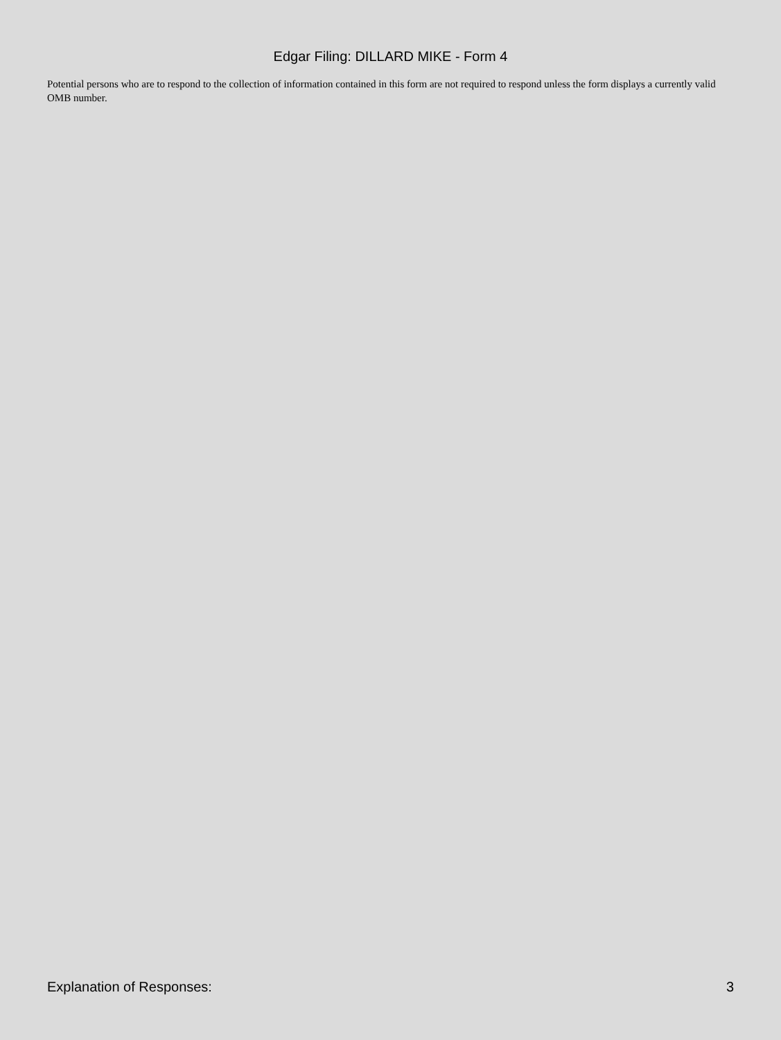Edgar Filing: DILLARD MIKE - Form 4
Potential persons who are to respond to the collection of information contained in this form are not required to respond unless the form displays a currently valid OMB number.
Explanation of Responses: 3